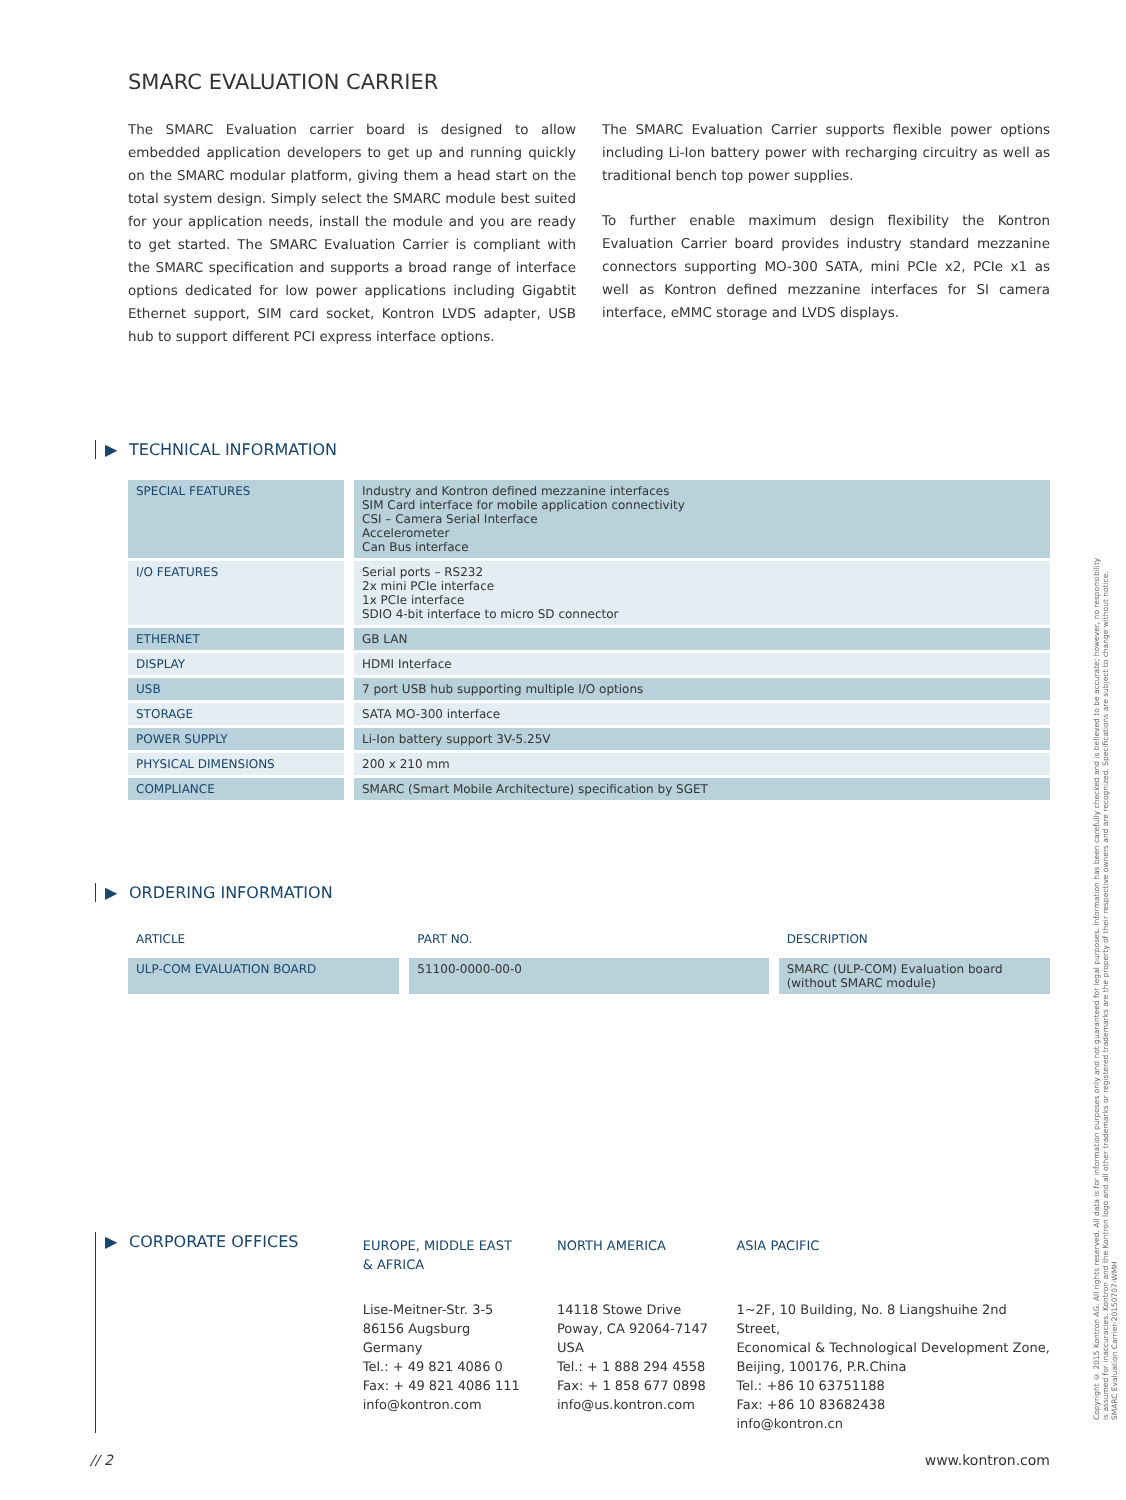SMARC EVALUATION CARRIER
The SMARC Evaluation carrier board is designed to allow embedded application developers to get up and running quickly on the SMARC modular platform, giving them a head start on the total system design. Simply select the SMARC module best suited for your application needs, install the module and you are ready to get started. The SMARC Evaluation Carrier is compliant with the SMARC specification and supports a broad range of interface options dedicated for low power applications including Gigabtit Ethernet support, SIM card socket, Kontron LVDS adapter, USB hub to support different PCI express interface options.
The SMARC Evaluation Carrier supports flexible power options including Li-Ion battery power with recharging circuitry as well as traditional bench top power supplies.
To further enable maximum design flexibility the Kontron Evaluation Carrier board provides industry standard mezzanine connectors supporting MO-300 SATA, mini PCIe x2, PCIe x1 as well as Kontron defined mezzanine interfaces for SI camera interface, eMMC storage and LVDS displays.
▶ TECHNICAL INFORMATION
| SPECIAL FEATURES | Industry and Kontron defined mezzanine interfaces SIM Card interface for mobile application connectivity CSI – Camera Serial Interface Accelerometer Can Bus interface |
| I/O FEATURES | Serial ports – RS232 2x mini PCIe interface 1x PCIe interface SDIO 4-bit interface to micro SD connector |
| ETHERNET | GB LAN |
| DISPLAY | HDMI Interface |
| USB | 7 port USB hub supporting multiple I/O options |
| STORAGE | SATA MO-300 interface |
| POWER SUPPLY | Li-Ion battery support 3V-5.25V |
| PHYSICAL DIMENSIONS | 200 x 210 mm |
| COMPLIANCE | SMARC (Smart Mobile Architecture) specification by SGET |
▶ ORDERING INFORMATION
| ARTICLE | PART NO. | DESCRIPTION |
| --- | --- | --- |
| ULP-COM EVALUATION BOARD | 51100-0000-00-0 | SMARC (ULP-COM) Evaluation board (without SMARC module) |
▶ CORPORATE OFFICES
EUROPE, MIDDLE EAST
& AFRICA
Lise-Meitner-Str. 3-5
86156 Augsburg
Germany
Tel.: + 49 821 4086 0
Fax: + 49 821 4086 111
info@kontron.com
NORTH AMERICA
14118 Stowe Drive
Poway, CA 92064-7147
USA
Tel.: + 1 888 294 4558
Fax: + 1 858 677 0898
info@us.kontron.com
ASIA PACIFIC
1~2F, 10 Building, No. 8 Liangshuihe 2nd Street,
Economical & Technological Development Zone,
Beijing, 100176, P.R.China
Tel.: +86 10 63751188
Fax: +86 10 83682438
info@kontron.cn
Copyright © 2015 Kontron AG. All rights reserved. All data is for information purposes only and not guaranteed for legal purposes. Information has been carefully checked and is believed to be accurate; however, no responsibility is assumed for inaccuracies. Kontron and the Kontron logo and all other trademarks or registered trademarks are the property of their respective owners and are recognized. Specifications are subject to change without notice. SMARC Evaluation Carrier-20150707-WMH
// 2 www.kontron.com